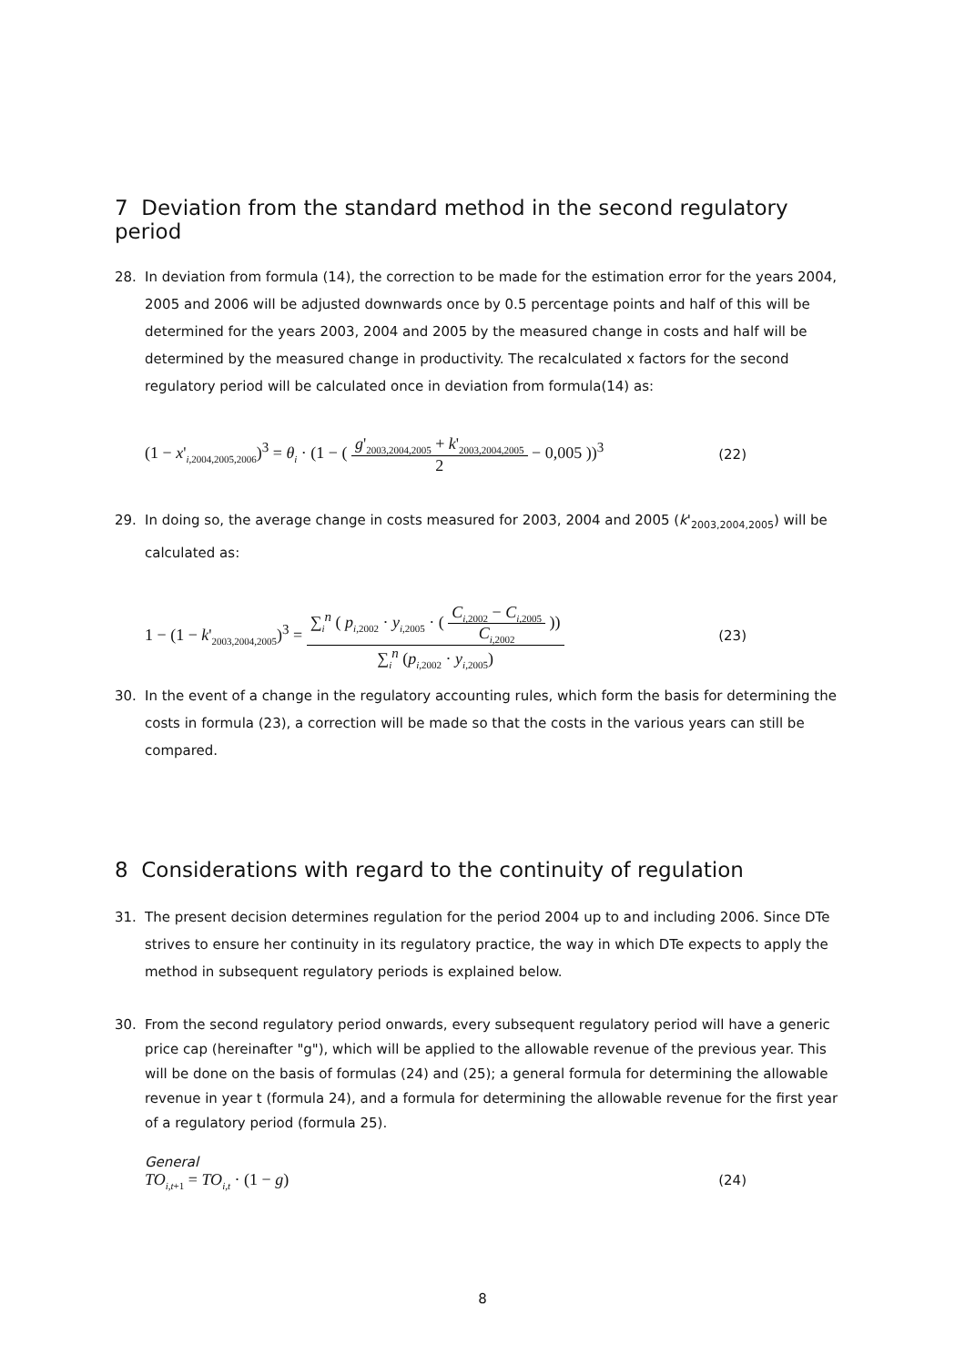7 Deviation from the standard method in the second regulatory period
28. In deviation from formula (14), the correction to be made for the estimation error for the years 2004, 2005 and 2006 will be adjusted downwards once by 0.5 percentage points and half of this will be determined for the years 2003, 2004 and 2005 by the measured change in costs and half will be determined by the measured change in productivity. The recalculated x factors for the second regulatory period will be calculated once in deviation from formula(14) as:
(1 − x'<sub>i,2004,2005,2006</sub>)<sup>3</sup> = θ<sub>i</sub> · (1 − ( g'<sub>2003,2004,2005</sub> + k'<sub>2003,2004,2005</sub> 2 − 0,005 ))<sup>3</sup> (22)
29. In doing so, the average change in costs measured for 2003, 2004 and 2005 (k'<sub>2003,2004,2005</sub>) will be calculated as:
1 − (1 − k'<sub>2003,2004,2005</sub>)<sup>3</sup> = ∑<sub>i</sub><sup>n</sup> ( p<sub>i,2002</sub> · y<sub>i,2005</sub> · ( C<sub>i,2002</sub> − C<sub>i,2005</sub> C<sub>i,2002</sub> )) ∑<sub>i</sub><sup>n</sup> (p<sub>i,2002</sub> · y<sub>i,2005</sub>) (23)
30. In the event of a change in the regulatory accounting rules, which form the basis for determining the costs in formula (23), a correction will be made so that the costs in the various years can still be compared.
8 Considerations with regard to the continuity of regulation
31. The present decision determines regulation for the period 2004 up to and including 2006. Since DTe strives to ensure her continuity in its regulatory practice, the way in which DTe expects to apply the method in subsequent regulatory periods is explained below.
30. From the second regulatory period onwards, every subsequent regulatory period will have a generic price cap (hereinafter "g"), which will be applied to the allowable revenue of the previous year. This will be done on the basis of formulas (24) and (25); a general formula for determining the allowable revenue in year t (formula 24), and a formula for determining the allowable revenue for the first year of a regulatory period (formula 25).
General
TO<sub>i,t+1</sub> = TO<sub>i,t</sub> · (1 − g) (24)
8